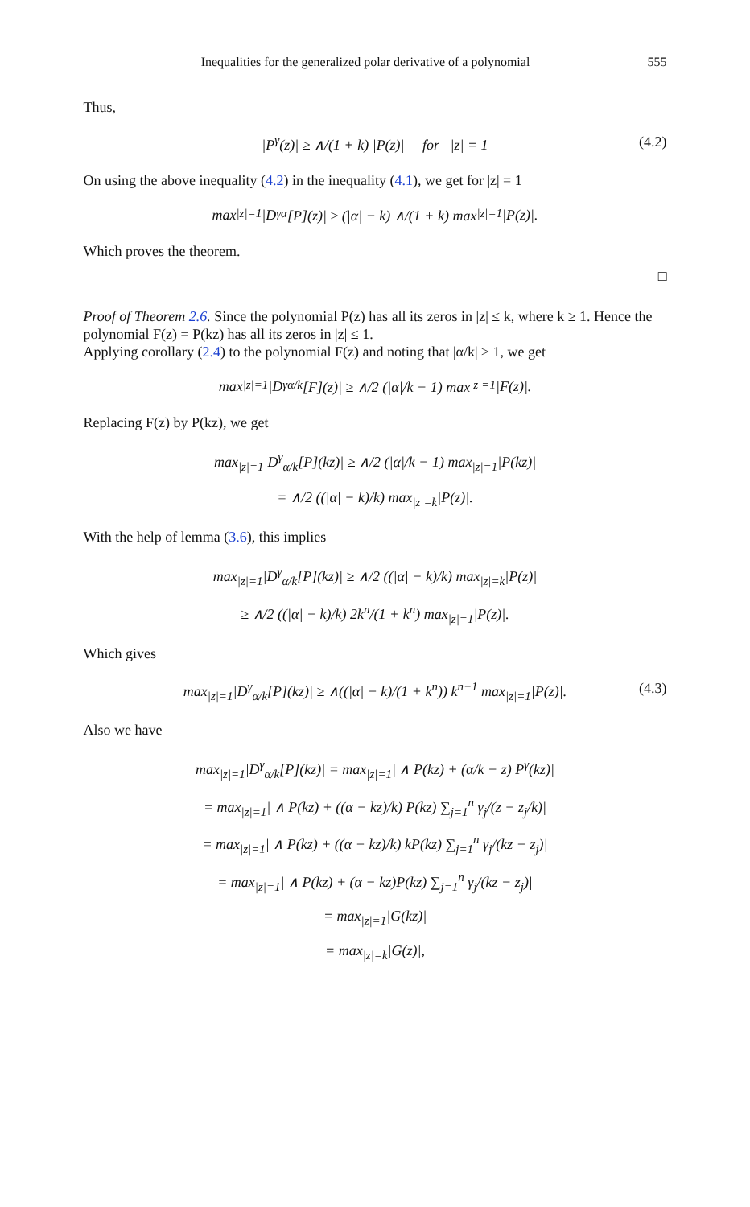Inequalities for the generalized polar derivative of a polynomial 555
Thus,
|P<sup>γ</sup>(z)| ≥ ∧/(1 + k) |P(z)| for |z| = 1 (4.2)
On using the above inequality (4.2) in the inequality (4.1), we get for |z| = 1
max<sub>|z|=1</sub>|D<sup>γ</sup><sub>α</sub>[P](z)| ≥ (|α| − k) ∧/(1 + k) max<sub>|z|=1</sub>|P(z)|.
Which proves the theorem.
□
Proof of Theorem 2.6. Since the polynomial P(z) has all its zeros in |z| ≤ k, where k ≥ 1. Hence the polynomial F(z) = P(kz) has all its zeros in |z| ≤ 1.
Applying corollary (2.4) to the polynomial F(z) and noting that |α/k| ≥ 1, we get
max<sub>|z|=1</sub>|D<sup>γ</sup><sub>α/k</sub>[F](z)| ≥ ∧/2 (|α|/k − 1) max<sub>|z|=1</sub>|F(z)|.
Replacing F(z) by P(kz), we get
max<sub>|z|=1</sub>|D<sup>γ</sup><sub>α/k</sub>[P](kz)| ≥ ∧/2 (|α|/k − 1) max<sub>|z|=1</sub>|P(kz)|
= ∧/2 ((|α| − k)/k) max<sub>|z|=k</sub>|P(z)|.
With the help of lemma (3.6), this implies
max<sub>|z|=1</sub>|D<sup>γ</sup><sub>α/k</sub>[P](kz)| ≥ ∧/2 ((|α| − k)/k) max<sub>|z|=k</sub>|P(z)|
≥ ∧/2 ((|α| − k)/k) 2k<sup>n</sup>/(1 + k<sup>n</sup>) max<sub>|z|=1</sub>|P(z)|.
Which gives
max<sub>|z|=1</sub>|D<sup>γ</sup><sub>α/k</sub>[P](kz)| ≥ ∧((|α| − k)/(1 + k<sup>n</sup>)) k<sup>n−1</sup> max<sub>|z|=1</sub>|P(z)|. (4.3)
Also we have
max<sub>|z|=1</sub>|D<sup>γ</sup><sub>α/k</sub>[P](kz)| = max<sub>|z|=1</sub>| ∧ P(kz) + (α/k − z) P<sup>γ</sup>(kz)|
= max<sub>|z|=1</sub>| ∧ P(kz) + ((α − kz)/k) P(kz) ∑<sub>j=1</sub><sup>n</sup> γ<sub>j</sub>/(z − z<sub>j</sub>/k)|
= max<sub>|z|=1</sub>| ∧ P(kz) + ((α − kz)/k) kP(kz) ∑<sub>j=1</sub><sup>n</sup> γ<sub>j</sub>/(kz − z<sub>j</sub>)|
= max<sub>|z|=1</sub>| ∧ P(kz) + (α − kz)P(kz) ∑<sub>j=1</sub><sup>n</sup> γ<sub>j</sub>/(kz − z<sub>j</sub>)|
= max<sub>|z|=1</sub>|G(kz)|
= max<sub>|z|=k</sub>|G(z)|,